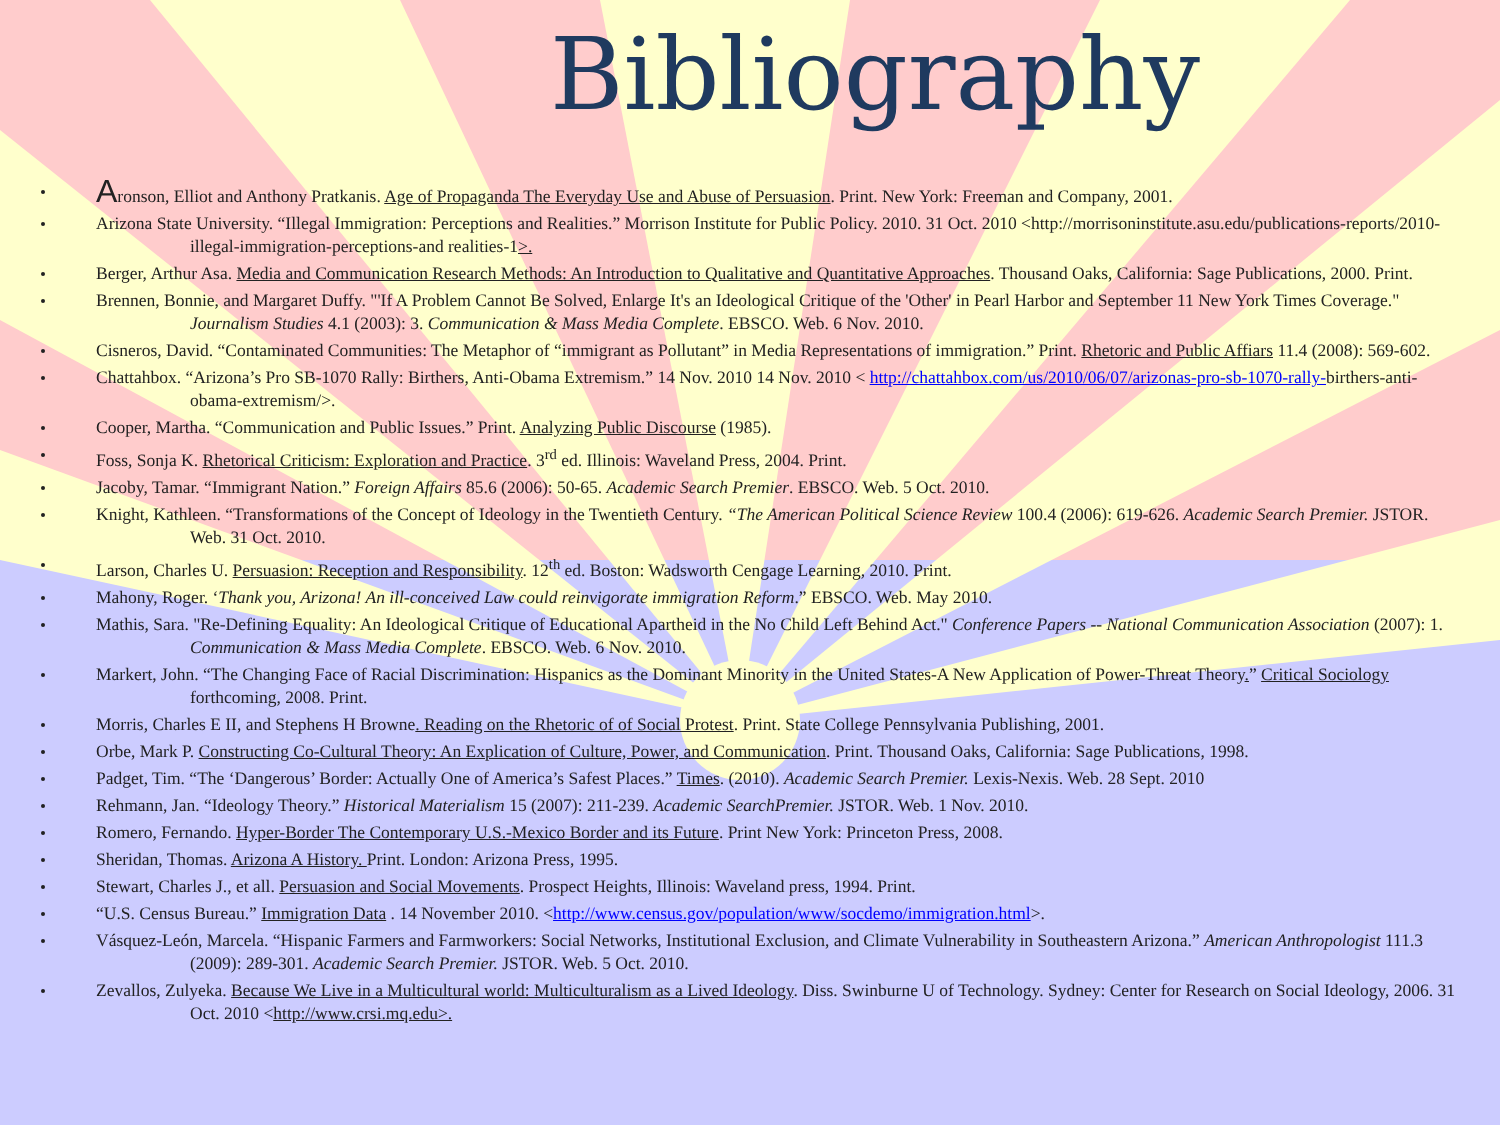Bibliography
Aronson, Elliot and Anthony Pratkanis. Age of Propaganda The Everyday Use and Abuse of Persuasion. Print. New York: Freeman and Company, 2001.
Arizona State University. “Illegal Immigration: Perceptions and Realities.” Morrison Institute for Public Policy. 2010. 31 Oct. 2010 <http://morrisoninstitute.asu.edu/publications-reports/2010-illegal-immigration-perceptions-and realities-1>.
Berger, Arthur Asa. Media and Communication Research Methods: An Introduction to Qualitative and Quantitative Approaches. Thousand Oaks, California: Sage Publications, 2000. Print.
Brennen, Bonnie, and Margaret Duffy. "'If A Problem Cannot Be Solved, Enlarge It's an Ideological Critique of the 'Other' in Pearl Harbor and September 11 New York Times Coverage." Journalism Studies 4.1 (2003): 3. Communication & Mass Media Complete. EBSCO. Web. 6 Nov. 2010.
Cisneros, David. “Contaminated Communities: The Metaphor of “immigrant as Pollutant” in Media Representations of immigration.” Print. Rhetoric and Public Affiars 11.4 (2008): 569-602.
Chattahbox. “Arizona’s Pro SB-1070 Rally: Birthers, Anti-Obama Extremism.” 14 Nov. 2010 14 Nov. 2010 < http://chattahbox.com/us/2010/06/07/arizonas-pro-sb-1070-rally-birthers-anti-obama-extremism/>.
Cooper, Martha. “Communication and Public Issues.” Print. Analyzing Public Discourse (1985).
Foss, Sonja K. Rhetorical Criticism: Exploration and Practice. 3<sup>rd</sup> ed. Illinois: Waveland Press, 2004. Print.
Jacoby, Tamar. “Immigrant Nation.” Foreign Affairs 85.6 (2006): 50-65. Academic Search Premier. EBSCO. Web. 5 Oct. 2010.
Knight, Kathleen. “Transformations of the Concept of Ideology in the Twentieth Century. “The American Political Science Review 100.4 (2006): 619-626. Academic Search Premier. JSTOR. Web. 31 Oct. 2010.
Larson, Charles U. Persuasion: Reception and Responsibility. 12<sup>th</sup> ed. Boston: Wadsworth Cengage Learning, 2010. Print.
Mahony, Roger. ‘Thank you, Arizona! An ill-conceived Law could reinvigorate immigration Reform.” EBSCO. Web. May 2010.
Mathis, Sara. "Re-Defining Equality: An Ideological Critique of Educational Apartheid in the No Child Left Behind Act." Conference Papers -- National Communication Association (2007): 1. Communication & Mass Media Complete. EBSCO. Web. 6 Nov. 2010.
Markert, John. “The Changing Face of Racial Discrimination: Hispanics as the Dominant Minority in the United States-A New Application of Power-Threat Theory.” Critical Sociology forthcoming, 2008. Print.
Morris, Charles E II, and Stephens H Browne. Reading on the Rhetoric of of Social Protest. Print. State College Pennsylvania Publishing, 2001.
Orbe, Mark P. Constructing Co-Cultural Theory: An Explication of Culture, Power, and Communication. Print. Thousand Oaks, California: Sage Publications, 1998.
Padget, Tim. “The ‘Dangerous’ Border: Actually One of America’s Safest Places.” Times. (2010). Academic Search Premier. Lexis-Nexis. Web. 28 Sept. 2010
Rehmann, Jan. “Ideology Theory.” Historical Materialism 15 (2007): 211-239. Academic SearchPremier. JSTOR. Web. 1 Nov. 2010.
Romero, Fernando. Hyper-Border The Contemporary U.S.-Mexico Border and its Future. Print New York: Princeton Press, 2008.
Sheridan, Thomas. Arizona A History. Print. London: Arizona Press, 1995.
Stewart, Charles J., et all. Persuasion and Social Movements. Prospect Heights, Illinois: Waveland press, 1994. Print.
“U.S. Census Bureau.” Immigration Data . 14 November 2010. <http://www.census.gov/population/www/socdemo/immigration.html>.
Vásquez-León, Marcela. “Hispanic Farmers and Farmworkers: Social Networks, Institutional Exclusion, and Climate Vulnerability in Southeastern Arizona.” American Anthropologist 111.3 (2009): 289-301. Academic Search Premier. JSTOR. Web. 5 Oct. 2010.
Zevallos, Zulyeka. Because We Live in a Multicultural world: Multiculturalism as a Lived Ideology. Diss. Swinburne U of Technology. Sydney: Center for Research on Social Ideology, 2006. 31 Oct. 2010 <http://www.crsi.mq.edu>.